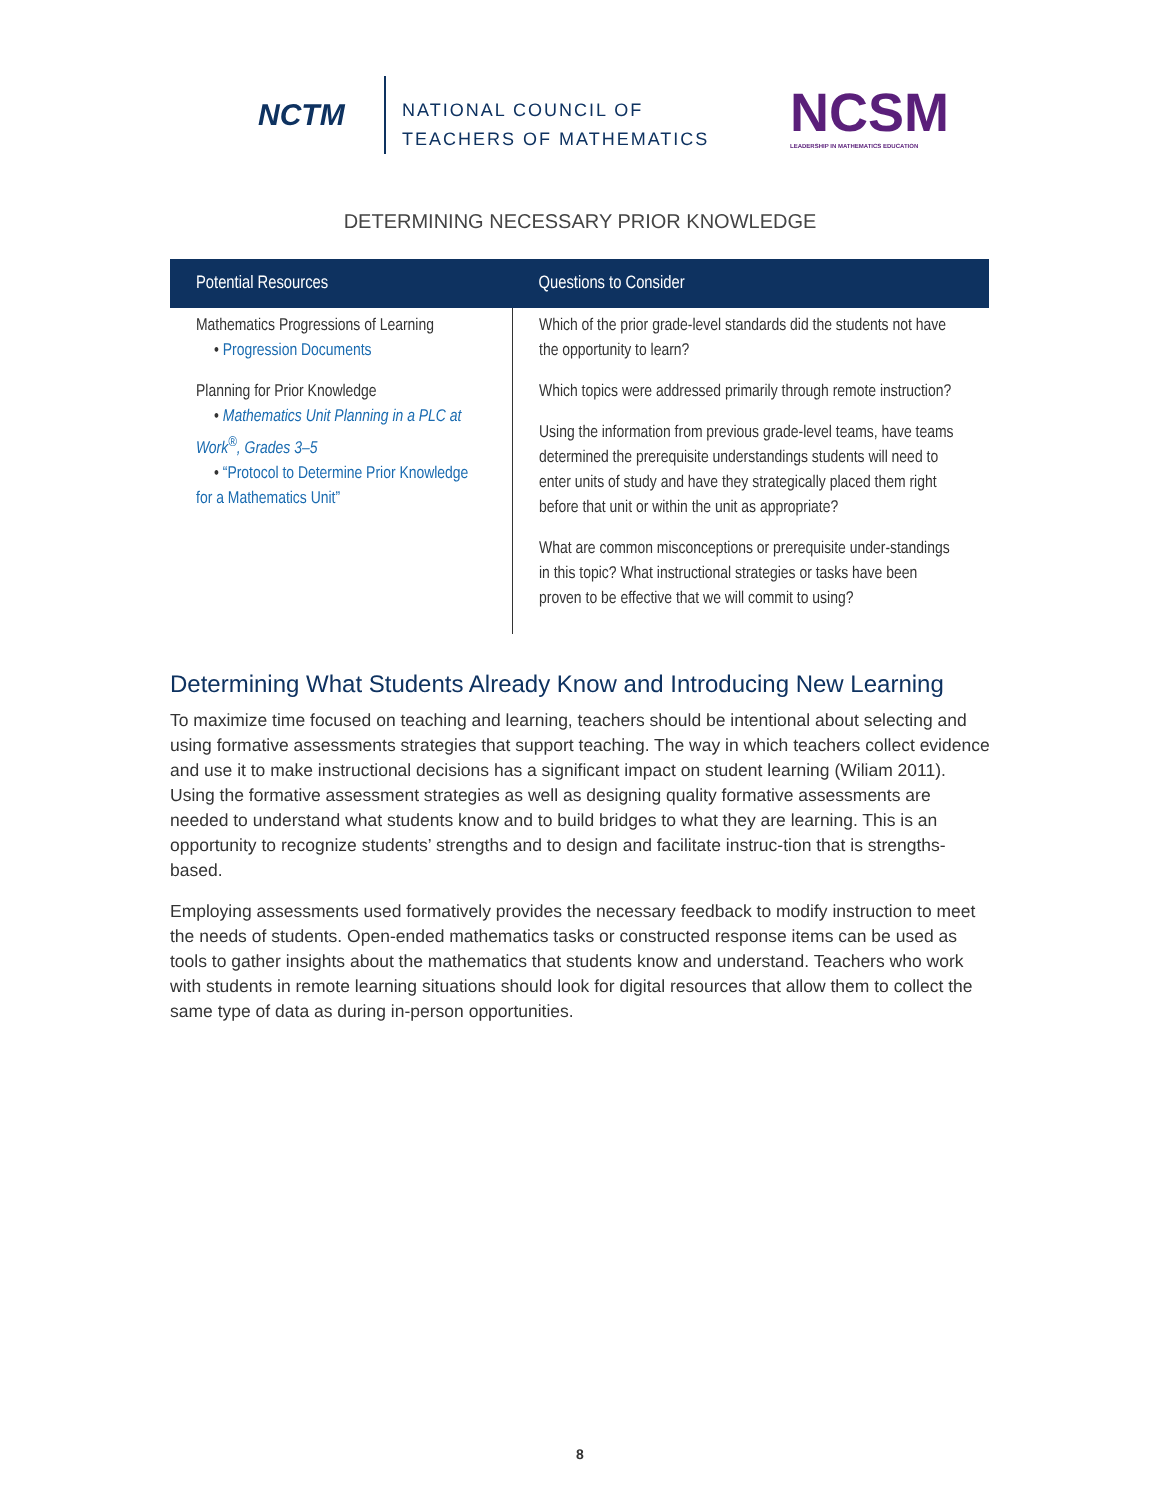NCTM
NATIONAL COUNCIL OF
TEACHERS OF MATHEMATICS
NCSM
LEADERSHIP IN MATHEMATICS EDUCATION
DETERMINING NECESSARY PRIOR KNOWLEDGE
| Potential Resources | Questions to Consider |
| --- | --- |
| Mathematics Progressions of Learning • Progression Documents Planning for Prior Knowledge • Mathematics Unit Planning in a PLC at Work<sup>®</sup>, Grades 3–5 • “Protocol to Determine Prior Knowledge for a Mathematics Unit” | Which of the prior grade-level standards did the students not have the opportunity to learn? Which topics were addressed primarily through remote instruction? Using the information from previous grade-level teams, have teams determined the prerequisite understandings students will need to enter units of study and have they strategically placed them right before that unit or within the unit as appropriate? What are common misconceptions or prerequisite under-standings in this topic? What instructional strategies or tasks have been proven to be effective that we will commit to using? |
Determining What Students Already Know and Introducing New Learning
To maximize time focused on teaching and learning, teachers should be intentional about selecting and using formative assessments strategies that support teaching. The way in which teachers collect evidence and use it to make instructional decisions has a significant impact on student learning (Wiliam 2011). Using the formative assessment strategies as well as designing quality formative assessments are needed to understand what students know and to build bridges to what they are learning. This is an opportunity to recognize students’ strengths and to design and facilitate instruc-tion that is strengths-based.
Employing assessments used formatively provides the necessary feedback to modify instruction to meet the needs of students. Open-ended mathematics tasks or constructed response items can be used as tools to gather insights about the mathematics that students know and understand. Teachers who work with students in remote learning situations should look for digital resources that allow them to collect the same type of data as during in-person opportunities.
8